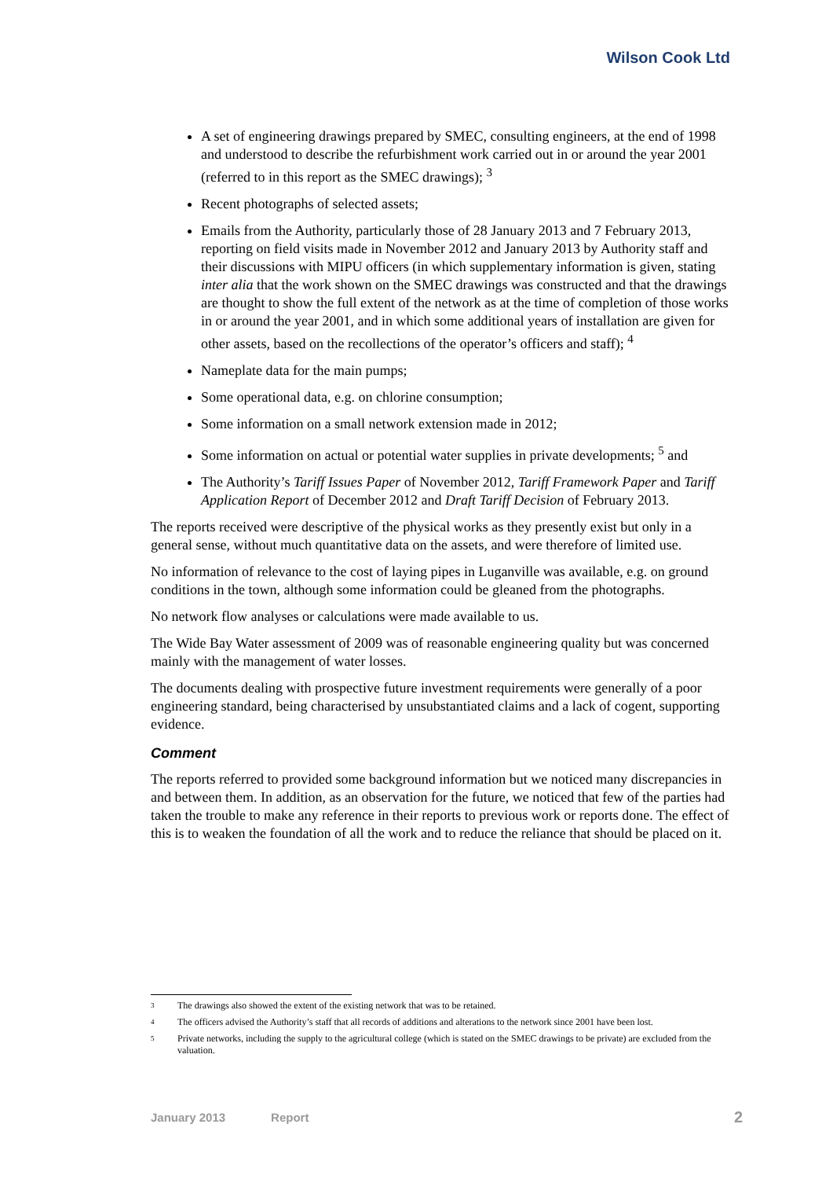Wilson Cook Ltd
A set of engineering drawings prepared by SMEC, consulting engineers, at the end of 1998 and understood to describe the refurbishment work carried out in or around the year 2001 (referred to in this report as the SMEC drawings); <sup>3</sup>
Recent photographs of selected assets;
Emails from the Authority, particularly those of 28 January 2013 and 7 February 2013, reporting on field visits made in November 2012 and January 2013 by Authority staff and their discussions with MIPU officers (in which supplementary information is given, stating inter alia that the work shown on the SMEC drawings was constructed and that the drawings are thought to show the full extent of the network as at the time of completion of those works in or around the year 2001, and in which some additional years of installation are given for other assets, based on the recollections of the operator’s officers and staff); <sup>4</sup>
Nameplate data for the main pumps;
Some operational data, e.g. on chlorine consumption;
Some information on a small network extension made in 2012;
Some information on actual or potential water supplies in private developments; <sup>5</sup> and
The Authority’s Tariff Issues Paper of November 2012, Tariff Framework Paper and Tariff Application Report of December 2012 and Draft Tariff Decision of February 2013.
The reports received were descriptive of the physical works as they presently exist but only in a general sense, without much quantitative data on the assets, and were therefore of limited use.
No information of relevance to the cost of laying pipes in Luganville was available, e.g. on ground conditions in the town, although some information could be gleaned from the photographs.
No network flow analyses or calculations were made available to us.
The Wide Bay Water assessment of 2009 was of reasonable engineering quality but was concerned mainly with the management of water losses.
The documents dealing with prospective future investment requirements were generally of a poor engineering standard, being characterised by unsubstantiated claims and a lack of cogent, supporting evidence.
Comment
The reports referred to provided some background information but we noticed many discrepancies in and between them. In addition, as an observation for the future, we noticed that few of the parties had taken the trouble to make any reference in their reports to previous work or reports done. The effect of this is to weaken the foundation of all the work and to reduce the reliance that should be placed on it.
3 The drawings also showed the extent of the existing network that was to be retained.
4 The officers advised the Authority’s staff that all records of additions and alterations to the network since 2001 have been lost.
5 Private networks, including the supply to the agricultural college (which is stated on the SMEC drawings to be private) are excluded from the valuation.
January 2013 Report 2